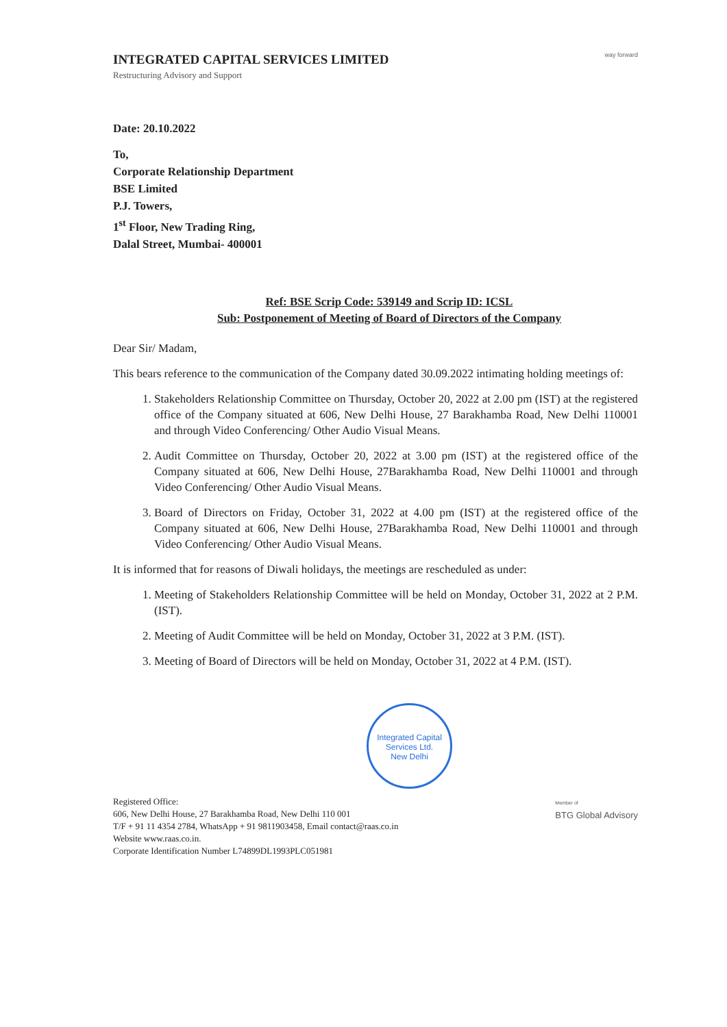way forward
INTEGRATED CAPITAL SERVICES LIMITED
Restructuring Advisory and Support
Date: 20.10.2022
To,
Corporate Relationship Department
BSE Limited
P.J. Towers,
1<sup>st</sup> Floor, New Trading Ring,
Dalal Street, Mumbai- 400001
Ref: BSE Scrip Code: 539149 and Scrip ID: ICSL
Sub: Postponement of Meeting of Board of Directors of the Company
Dear Sir/ Madam,
This bears reference to the communication of the Company dated 30.09.2022 intimating holding meetings of:
1. Stakeholders Relationship Committee on Thursday, October 20, 2022 at 2.00 pm (IST) at the registered office of the Company situated at 606, New Delhi House, 27 Barakhamba Road, New Delhi 110001 and through Video Conferencing/ Other Audio Visual Means.
2. Audit Committee on Thursday, October 20, 2022 at 3.00 pm (IST) at the registered office of the Company situated at 606, New Delhi House, 27Barakhamba Road, New Delhi 110001 and through Video Conferencing/ Other Audio Visual Means.
3. Board of Directors on Friday, October 31, 2022 at 4.00 pm (IST) at the registered office of the Company situated at 606, New Delhi House, 27Barakhamba Road, New Delhi 110001 and through Video Conferencing/ Other Audio Visual Means.
It is informed that for reasons of Diwali holidays, the meetings are rescheduled as under:
1. Meeting of Stakeholders Relationship Committee will be held on Monday, October 31, 2022 at 2 P.M. (IST).
2. Meeting of Audit Committee will be held on Monday, October 31, 2022 at 3 P.M. (IST).
3. Meeting of Board of Directors will be held on Monday, October 31, 2022 at 4 P.M. (IST).
Integrated Capital Services Ltd.
New Delhi
Registered Office:
606, New Delhi House, 27 Barakhamba Road, New Delhi 110 001
T/F + 91 11 4354 2784, WhatsApp + 91 9811903458, Email contact@raas.co.in
Website www.raas.co.in.
Corporate Identification Number L74899DL1993PLC051981
Member of
BTG Global Advisory